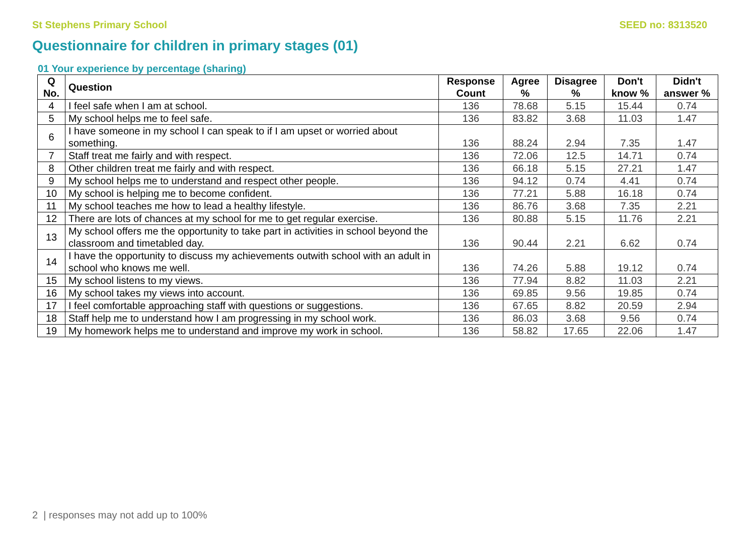St Stephens Primary School SEED no: 8313520
Questionnaire for children in primary stages (01)
01 Your experience by percentage (sharing)
| Q No. | Question | Response Count | Agree % | Disagree % | Don't know % | Didn't answer % |
| --- | --- | --- | --- | --- | --- | --- |
| 4 | I feel safe when I am at school. | 136 | 78.68 | 5.15 | 15.44 | 0.74 |
| 5 | My school helps me to feel safe. | 136 | 83.82 | 3.68 | 11.03 | 1.47 |
| 6 | I have someone in my school I can speak to if I am upset or worried about something. | 136 | 88.24 | 2.94 | 7.35 | 1.47 |
| 7 | Staff treat me fairly and with respect. | 136 | 72.06 | 12.5 | 14.71 | 0.74 |
| 8 | Other children treat me fairly and with respect. | 136 | 66.18 | 5.15 | 27.21 | 1.47 |
| 9 | My school helps me to understand and respect other people. | 136 | 94.12 | 0.74 | 4.41 | 0.74 |
| 10 | My school is helping me to become confident. | 136 | 77.21 | 5.88 | 16.18 | 0.74 |
| 11 | My school teaches me how to lead a healthy lifestyle. | 136 | 86.76 | 3.68 | 7.35 | 2.21 |
| 12 | There are lots of chances at my school for me to get regular exercise. | 136 | 80.88 | 5.15 | 11.76 | 2.21 |
| 13 | My school offers me the opportunity to take part in activities in school beyond the classroom and timetabled day. | 136 | 90.44 | 2.21 | 6.62 | 0.74 |
| 14 | I have the opportunity to discuss my achievements outwith school with an adult in school who knows me well. | 136 | 74.26 | 5.88 | 19.12 | 0.74 |
| 15 | My school listens to my views. | 136 | 77.94 | 8.82 | 11.03 | 2.21 |
| 16 | My school takes my views into account. | 136 | 69.85 | 9.56 | 19.85 | 0.74 |
| 17 | I feel comfortable approaching staff with questions or suggestions. | 136 | 67.65 | 8.82 | 20.59 | 2.94 |
| 18 | Staff help me to understand how I am progressing in my school work. | 136 | 86.03 | 3.68 | 9.56 | 0.74 |
| 19 | My homework helps me to understand and improve my work in school. | 136 | 58.82 | 17.65 | 22.06 | 1.47 |
2 | responses may not add up to 100%